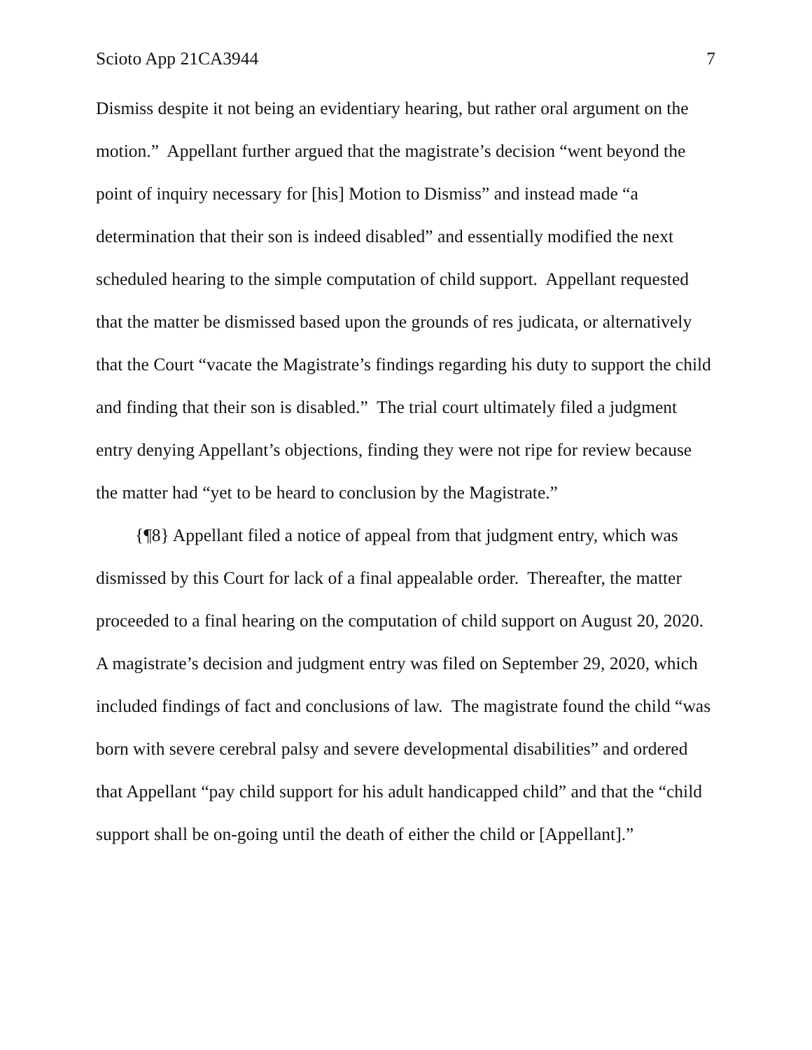Scioto App 21CA3944 7
Dismiss despite it not being an evidentiary hearing, but rather oral argument on the motion.” Appellant further argued that the magistrate’s decision “went beyond the point of inquiry necessary for [his] Motion to Dismiss” and instead made “a determination that their son is indeed disabled” and essentially modified the next scheduled hearing to the simple computation of child support. Appellant requested that the matter be dismissed based upon the grounds of res judicata, or alternatively that the Court “vacate the Magistrate’s findings regarding his duty to support the child and finding that their son is disabled.” The trial court ultimately filed a judgment entry denying Appellant’s objections, finding they were not ripe for review because the matter had “yet to be heard to conclusion by the Magistrate.”
{¶8} Appellant filed a notice of appeal from that judgment entry, which was dismissed by this Court for lack of a final appealable order. Thereafter, the matter proceeded to a final hearing on the computation of child support on August 20, 2020. A magistrate’s decision and judgment entry was filed on September 29, 2020, which included findings of fact and conclusions of law. The magistrate found the child “was born with severe cerebral palsy and severe developmental disabilities” and ordered that Appellant “pay child support for his adult handicapped child” and that the “child support shall be on-going until the death of either the child or [Appellant].”